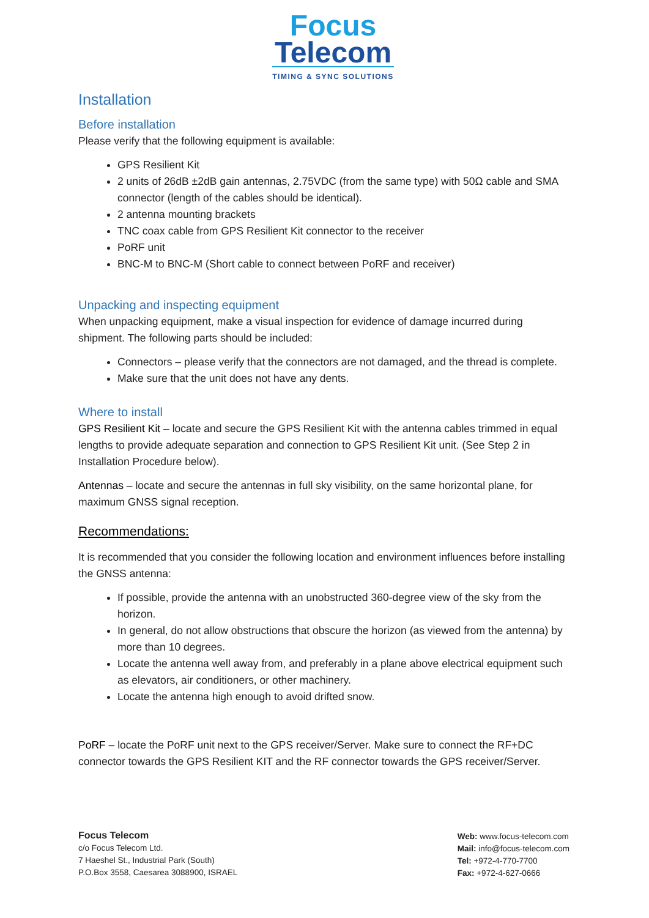Focus
Telecom
TIMING & SYNC SOLUTIONS
Installation
Before installation
Please verify that the following equipment is available:
GPS Resilient Kit
2 units of 26dB ±2dB gain antennas, 2.75VDC (from the same type) with 50Ω cable and SMA connector (length of the cables should be identical).
2 antenna mounting brackets
TNC coax cable from GPS Resilient Kit connector to the receiver
PoRF unit
BNC-M to BNC-M (Short cable to connect between PoRF and receiver)
Unpacking and inspecting equipment
When unpacking equipment, make a visual inspection for evidence of damage incurred during shipment. The following parts should be included:
Connectors – please verify that the connectors are not damaged, and the thread is complete.
Make sure that the unit does not have any dents.
Where to install
GPS Resilient Kit – locate and secure the GPS Resilient Kit with the antenna cables trimmed in equal lengths to provide adequate separation and connection to GPS Resilient Kit unit. (See Step 2 in Installation Procedure below).
Antennas – locate and secure the antennas in full sky visibility, on the same horizontal plane, for maximum GNSS signal reception.
Recommendations:
It is recommended that you consider the following location and environment influences before installing the GNSS antenna:
If possible, provide the antenna with an unobstructed 360-degree view of the sky from the horizon.
In general, do not allow obstructions that obscure the horizon (as viewed from the antenna) by more than 10 degrees.
Locate the antenna well away from, and preferably in a plane above electrical equipment such as elevators, air conditioners, or other machinery.
Locate the antenna high enough to avoid drifted snow.
PoRF – locate the PoRF unit next to the GPS receiver/Server. Make sure to connect the RF+DC connector towards the GPS Resilient KIT and the RF connector towards the GPS receiver/Server.
Focus Telecom
c/o Focus Telecom Ltd.
7 Haeshel St., Industrial Park (South)
P.O.Box 3558, Caesarea 3088900, ISRAEL
Web: www.focus-telecom.com
Mail: info@focus-telecom.com
Tel: +972-4-770-7700
Fax: +972-4-627-0666